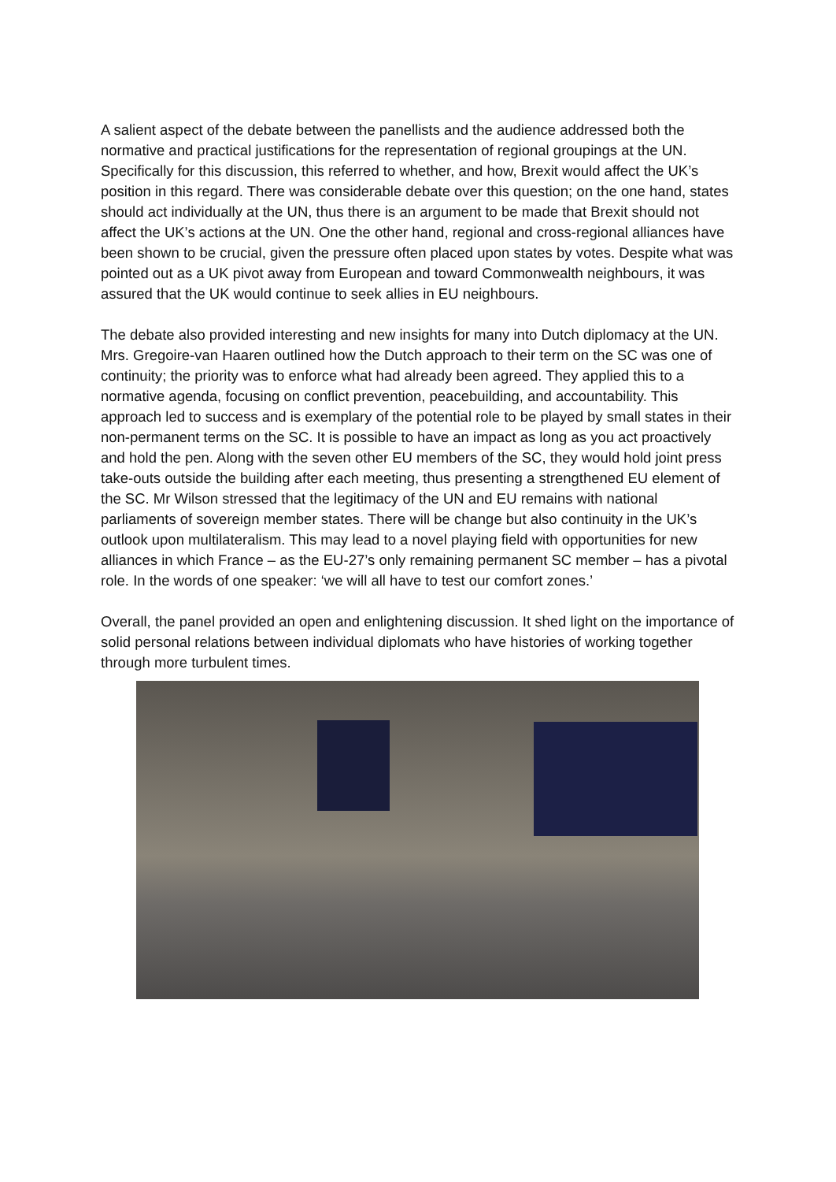A salient aspect of the debate between the panellists and the audience addressed both the normative and practical justifications for the representation of regional groupings at the UN. Specifically for this discussion, this referred to whether, and how, Brexit would affect the UK’s position in this regard. There was considerable debate over this question; on the one hand, states should act individually at the UN, thus there is an argument to be made that Brexit should not affect the UK’s actions at the UN. One the other hand, regional and cross-regional alliances have been shown to be crucial, given the pressure often placed upon states by votes. Despite what was pointed out as a UK pivot away from European and toward Commonwealth neighbours, it was assured that the UK would continue to seek allies in EU neighbours.
The debate also provided interesting and new insights for many into Dutch diplomacy at the UN. Mrs. Gregoire-van Haaren outlined how the Dutch approach to their term on the SC was one of continuity; the priority was to enforce what had already been agreed. They applied this to a normative agenda, focusing on conflict prevention, peacebuilding, and accountability. This approach led to success and is exemplary of the potential role to be played by small states in their non-permanent terms on the SC. It is possible to have an impact as long as you act proactively and hold the pen. Along with the seven other EU members of the SC, they would hold joint press take-outs outside the building after each meeting, thus presenting a strengthened EU element of the SC. Mr Wilson stressed that the legitimacy of the UN and EU remains with national parliaments of sovereign member states. There will be change but also continuity in the UK’s outlook upon multilateralism. This may lead to a novel playing field with opportunities for new alliances in which France – as the EU-27’s only remaining permanent SC member – has a pivotal role. In the words of one speaker: ‘we will all have to test our comfort zones.’
Overall, the panel provided an open and enlightening discussion. It shed light on the importance of solid personal relations between individual diplomats who have histories of working together through more turbulent times.